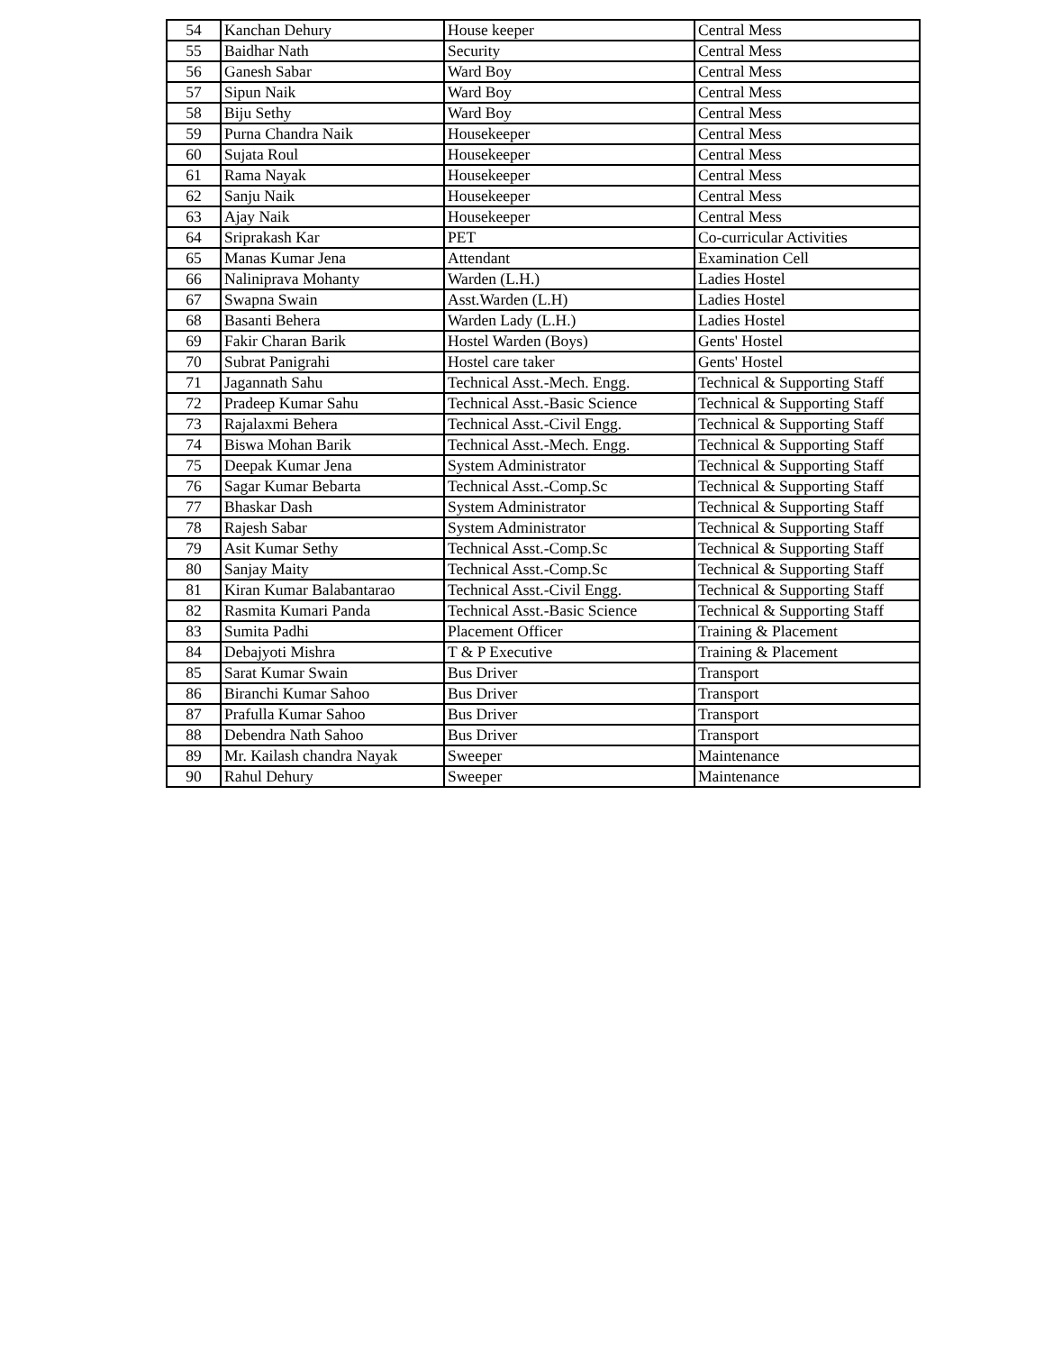| 54 | Kanchan Dehury | House keeper | Central Mess |
| 55 | Baidhar Nath | Security | Central Mess |
| 56 | Ganesh Sabar | Ward Boy | Central Mess |
| 57 | Sipun Naik | Ward Boy | Central Mess |
| 58 | Biju Sethy | Ward Boy | Central Mess |
| 59 | Purna Chandra Naik | Housekeeper | Central Mess |
| 60 | Sujata Roul | Housekeeper | Central Mess |
| 61 | Rama Nayak | Housekeeper | Central Mess |
| 62 | Sanju Naik | Housekeeper | Central Mess |
| 63 | Ajay Naik | Housekeeper | Central Mess |
| 64 | Sriprakash Kar | PET | Co-curricular Activities |
| 65 | Manas Kumar Jena | Attendant | Examination Cell |
| 66 | Naliniprava Mohanty | Warden (L.H.) | Ladies Hostel |
| 67 | Swapna Swain | Asst.Warden (L.H) | Ladies Hostel |
| 68 | Basanti Behera | Warden Lady (L.H.) | Ladies Hostel |
| 69 | Fakir Charan Barik | Hostel Warden (Boys) | Gents' Hostel |
| 70 | Subrat Panigrahi | Hostel care taker | Gents' Hostel |
| 71 | Jagannath Sahu | Technical Asst.-Mech. Engg. | Technical & Supporting Staff |
| 72 | Pradeep Kumar Sahu | Technical Asst.-Basic Science | Technical & Supporting Staff |
| 73 | Rajalaxmi Behera | Technical Asst.-Civil Engg. | Technical & Supporting Staff |
| 74 | Biswa Mohan Barik | Technical Asst.-Mech. Engg. | Technical & Supporting Staff |
| 75 | Deepak Kumar Jena | System Administrator | Technical & Supporting Staff |
| 76 | Sagar Kumar Bebarta | Technical Asst.-Comp.Sc | Technical & Supporting Staff |
| 77 | Bhaskar Dash | System Administrator | Technical & Supporting Staff |
| 78 | Rajesh Sabar | System Administrator | Technical & Supporting Staff |
| 79 | Asit Kumar Sethy | Technical Asst.-Comp.Sc | Technical & Supporting Staff |
| 80 | Sanjay Maity | Technical Asst.-Comp.Sc | Technical & Supporting Staff |
| 81 | Kiran Kumar Balabantarao | Technical Asst.-Civil Engg. | Technical & Supporting Staff |
| 82 | Rasmita Kumari Panda | Technical Asst.-Basic Science | Technical & Supporting Staff |
| 83 | Sumita Padhi | Placement Officer | Training & Placement |
| 84 | Debajyoti Mishra | T & P Executive | Training & Placement |
| 85 | Sarat Kumar Swain | Bus Driver | Transport |
| 86 | Biranchi Kumar Sahoo | Bus Driver | Transport |
| 87 | Prafulla Kumar Sahoo | Bus Driver | Transport |
| 88 | Debendra Nath Sahoo | Bus Driver | Transport |
| 89 | Mr. Kailash chandra Nayak | Sweeper | Maintenance |
| 90 | Rahul Dehury | Sweeper | Maintenance |